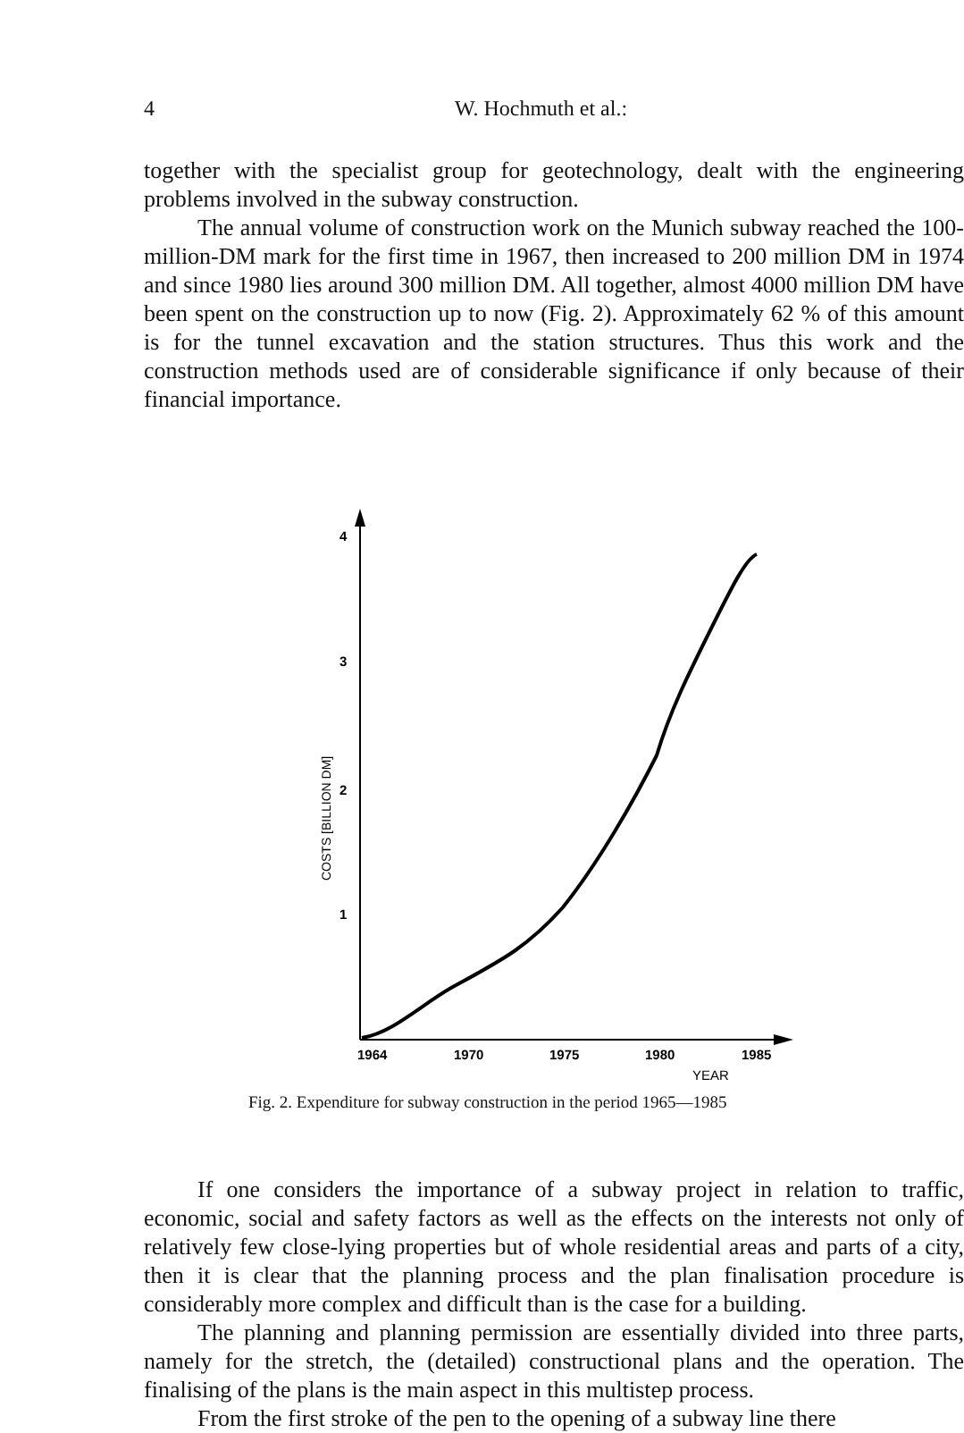4 W. Hochmuth et al.:
together with the specialist group for geotechnology, dealt with the engineering problems involved in the subway construction.
The annual volume of construction work on the Munich subway reached the 100-million-DM mark for the first time in 1967, then increased to 200 million DM in 1974 and since 1980 lies around 300 million DM. All together, almost 4000 million DM have been spent on the construction up to now (Fig. 2). Approximately 62 % of this amount is for the tunnel excavation and the station structures. Thus this work and the construction methods used are of considerable significance if only because of their financial importance.
4
3
2
1
COSTS [BILLION DM]
1964
1970
1975
1980
1985
YEAR
Fig. 2. Expenditure for subway construction in the period 1965—1985
If one considers the importance of a subway project in relation to traffic, economic, social and safety factors as well as the effects on the interests not only of relatively few close-lying properties but of whole residential areas and parts of a city, then it is clear that the planning process and the plan finalisation procedure is considerably more complex and difficult than is the case for a building.
The planning and planning permission are essentially divided into three parts, namely for the stretch, the (detailed) constructional plans and the operation. The finalising of the plans is the main aspect in this multistep process.
From the first stroke of the pen to the opening of a subway line there